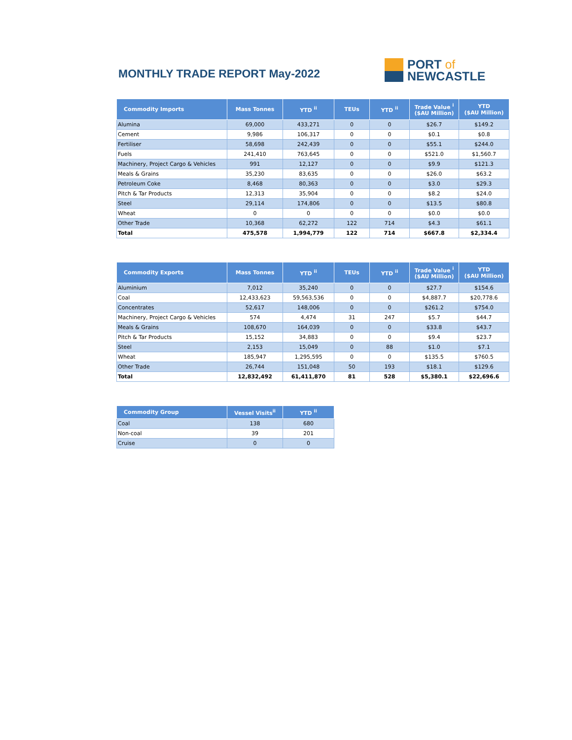MONTHLY TRADE REPORT May-2022
PORT of
NEWCASTLE
| Commodity Imports | Mass Tonnes | YTD <sup>ii</sup> | TEUs | YTD <sup>ii</sup> | Trade Value <sup>i</sup> ($AU Million) | YTD ($AU Million) |
| --- | --- | --- | --- | --- | --- | --- |
| Alumina | 69,000 | 433,271 | 0 | 0 | $26.7 | $149.2 |
| Cement | 9,986 | 106,317 | 0 | 0 | $0.1 | $0.8 |
| Fertiliser | 58,698 | 242,439 | 0 | 0 | $55.1 | $244.0 |
| Fuels | 241,410 | 763,645 | 0 | 0 | $521.0 | $1,560.7 |
| Machinery, Project Cargo & Vehicles | 991 | 12,127 | 0 | 0 | $9.9 | $121.3 |
| Meals & Grains | 35,230 | 83,635 | 0 | 0 | $26.0 | $63.2 |
| Petroleum Coke | 8,468 | 80,363 | 0 | 0 | $3.0 | $29.3 |
| Pitch & Tar Products | 12,313 | 35,904 | 0 | 0 | $8.2 | $24.0 |
| Steel | 29,114 | 174,806 | 0 | 0 | $13.5 | $80.8 |
| Wheat | 0 | 0 | 0 | 0 | $0.0 | $0.0 |
| Other Trade | 10,368 | 62,272 | 122 | 714 | $4.3 | $61.1 |
| Total | 475,578 | 1,994,779 | 122 | 714 | $667.8 | $2,334.4 |
| Commodity Exports | Mass Tonnes | YTD <sup>ii</sup> | TEUs | YTD <sup>ii</sup> | Trade Value <sup>i</sup> ($AU Million) | YTD ($AU Million) |
| --- | --- | --- | --- | --- | --- | --- |
| Aluminium | 7,012 | 35,240 | 0 | 0 | $27.7 | $154.6 |
| Coal | 12,433,623 | 59,563,536 | 0 | 0 | $4,887.7 | $20,778.6 |
| Concentrates | 52,617 | 148,006 | 0 | 0 | $261.2 | $754.0 |
| Machinery, Project Cargo & Vehicles | 574 | 4,474 | 31 | 247 | $5.7 | $44.7 |
| Meals & Grains | 108,670 | 164,039 | 0 | 0 | $33.8 | $43.7 |
| Pitch & Tar Products | 15,152 | 34,883 | 0 | 0 | $9.4 | $23.7 |
| Steel | 2,153 | 15,049 | 0 | 88 | $1.0 | $7.1 |
| Wheat | 185,947 | 1,295,595 | 0 | 0 | $135.5 | $760.5 |
| Other Trade | 26,744 | 151,048 | 50 | 193 | $18.1 | $129.6 |
| Total | 12,832,492 | 61,411,870 | 81 | 528 | $5,380.1 | $22,696.6 |
| Commodity Group | Vessel Visits<sup>ii</sup> | YTD <sup>ii</sup> |
| --- | --- | --- |
| Coal | 138 | 680 |
| Non-coal | 39 | 201 |
| Cruise | 0 | 0 |